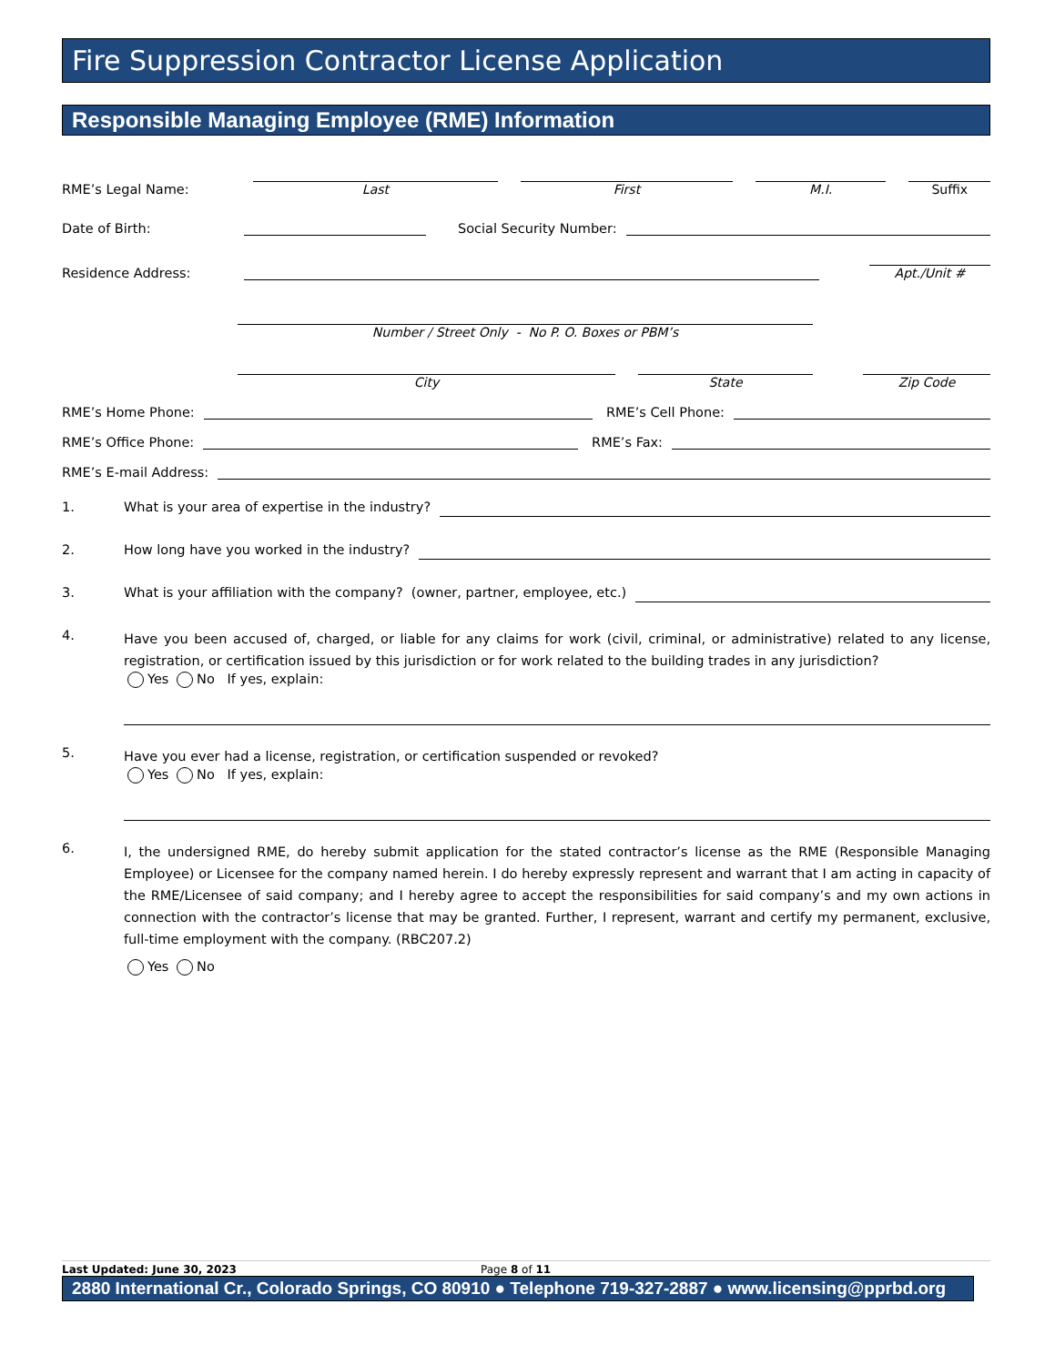Fire Suppression Contractor License Application
Responsible Managing Employee (RME) Information
RME’s Legal Name:
Last First M.I. Suffix
Date of Birth:
Social Security Number:
Residence Address:
Apt./Unit #
Number / Street Only - No P. O. Boxes or PBM’s
City State Zip Code
RME’s Home Phone:
RME’s Cell Phone:
RME’s Office Phone:
RME’s Fax:
RME’s E-mail Address:
1. What is your area of expertise in the industry?
2. How long have you worked in the industry?
3. What is your affiliation with the company? (owner, partner, employee, etc.)
4.
Have you been accused of, charged, or liable for any claims for work (civil, criminal, or administrative) related to any license, registration, or certification issued by this jurisdiction or for work related to the building trades in any jurisdiction?
Yes No If yes, explain:
5.
Have you ever had a license, registration, or certification suspended or revoked?
Yes No If yes, explain:
6.
I, the undersigned RME, do hereby submit application for the stated contractor’s license as the RME (Responsible Managing Employee) or Licensee for the company named herein. I do hereby expressly represent and warrant that I am acting in capacity of the RME/Licensee of said company; and I hereby agree to accept the responsibilities for said company’s and my own actions in connection with the contractor’s license that may be granted. Further, I represent, warrant and certify my permanent, exclusive, full-time employment with the company. (RBC207.2)
Yes No
Last Updated: June 30, 2023 Page 8 of 11
2880 International Cr., Colorado Springs, CO 80910 ● Telephone 719-327-2887 ● www.licensing@pprbd.org